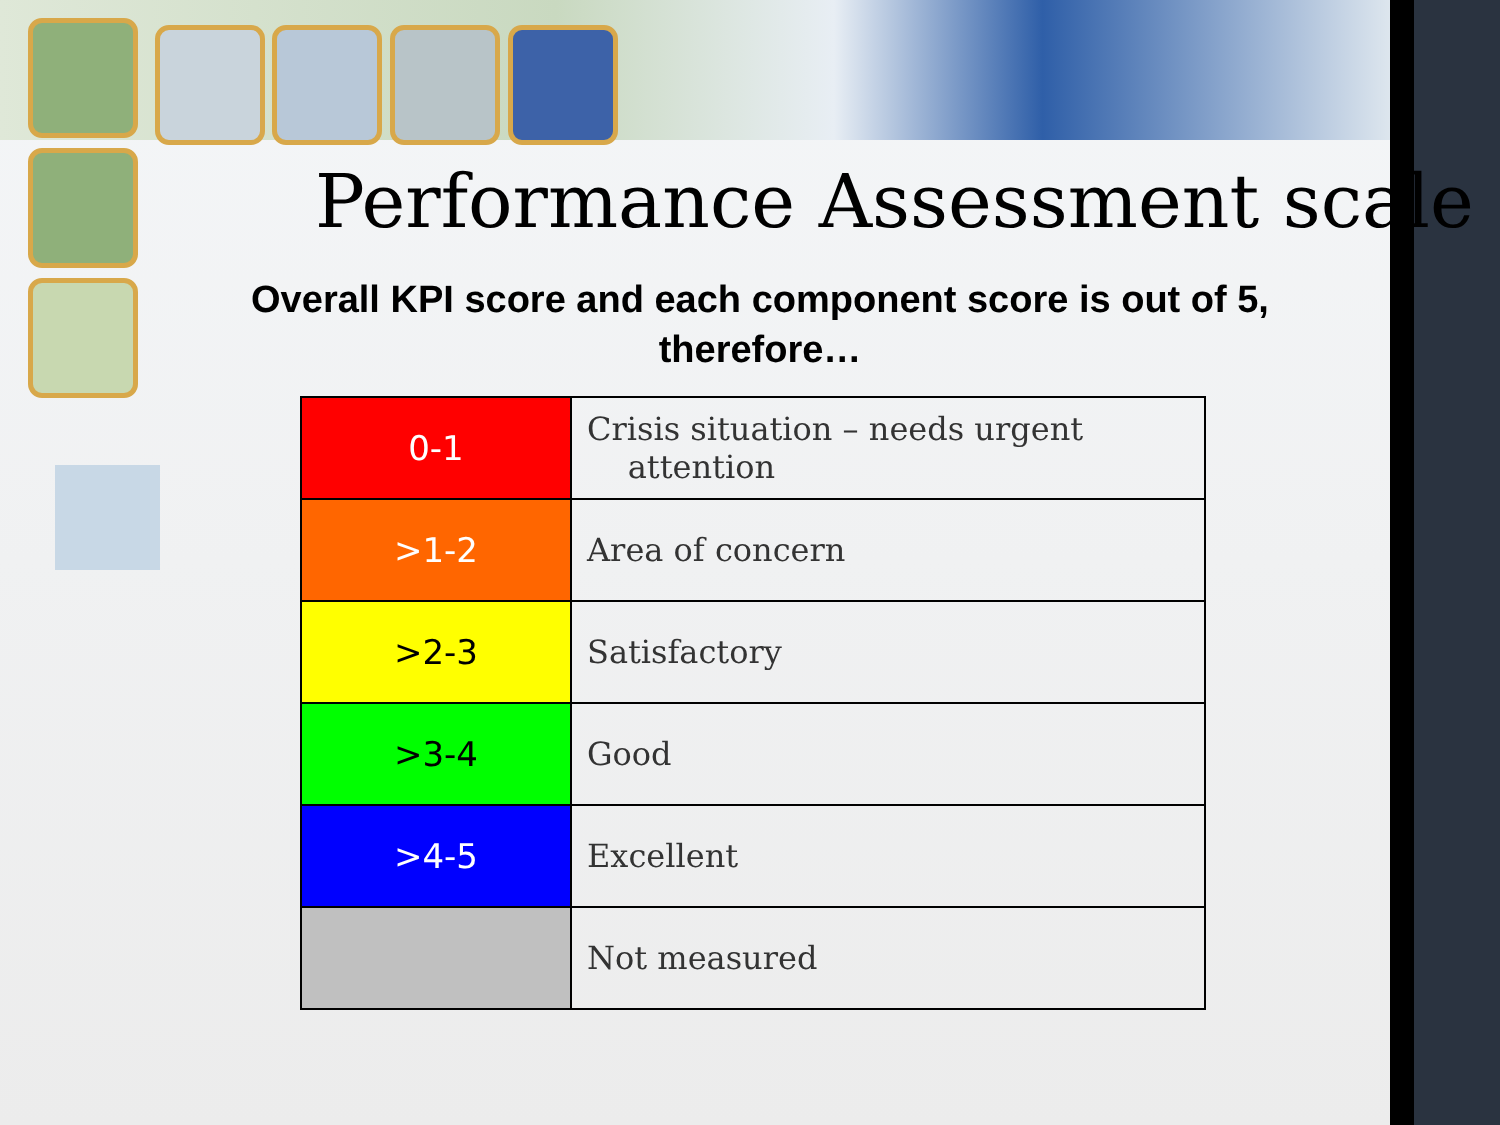Performance Assessment scale
Overall KPI score and each component score is out of 5, therefore…
| 0-1 | Crisis situation – needs urgent attention |
| >1-2 | Area of concern |
| >2-3 | Satisfactory |
| >3-4 | Good |
| >4-5 | Excellent |
| | Not measured |